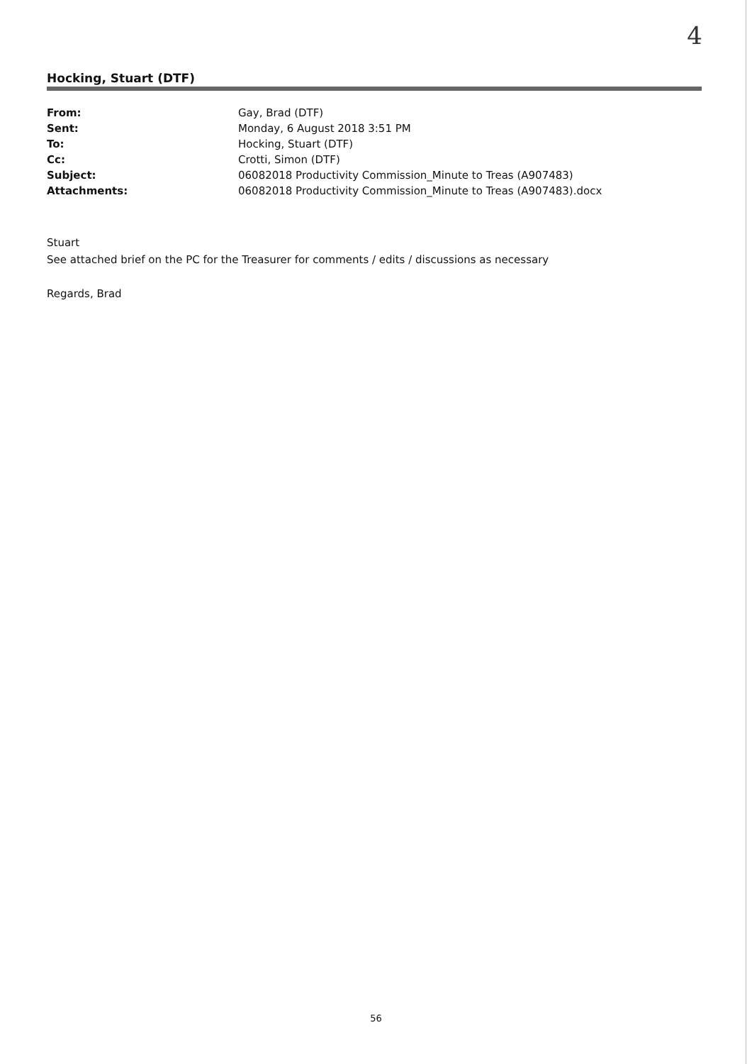4
Hocking, Stuart (DTF)
| From: | Gay, Brad (DTF) |
| Sent: | Monday, 6 August 2018 3:51 PM |
| To: | Hocking, Stuart (DTF) |
| Cc: | Crotti, Simon (DTF) |
| Subject: | 06082018 Productivity Commission_Minute to Treas (A907483) |
| Attachments: | 06082018 Productivity Commission_Minute to Treas (A907483).docx |
Stuart
See attached brief on the PC for the Treasurer for comments / edits / discussions as necessary
Regards, Brad
56